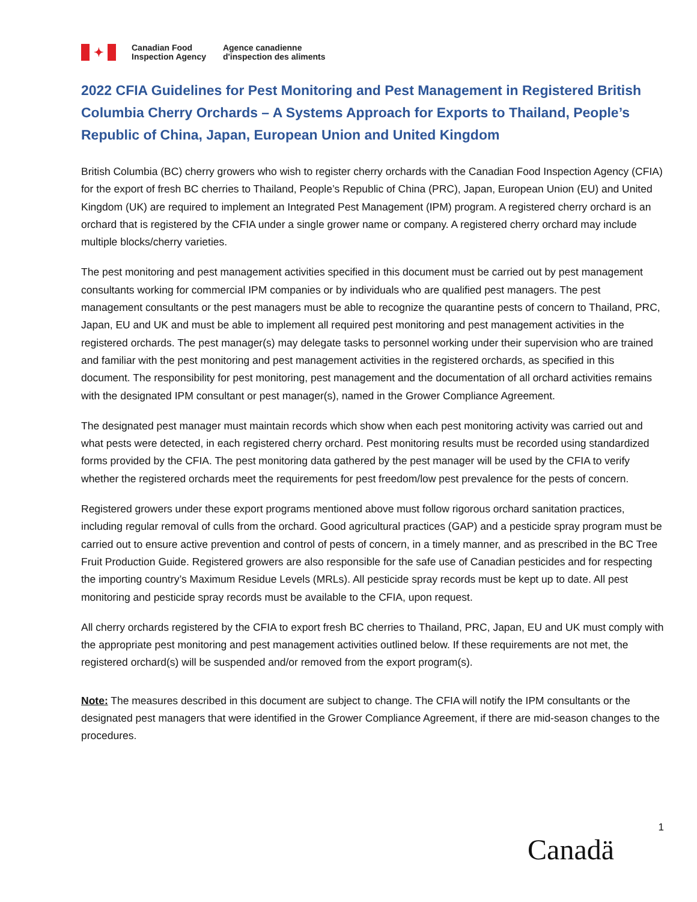✦
Canadian Food
Inspection Agency
Agence canadienne
d'inspection des aliments
2022 CFIA Guidelines for Pest Monitoring and Pest Management in Registered British Columbia Cherry Orchards – A Systems Approach for Exports to Thailand, People’s Republic of China, Japan, European Union and United Kingdom
British Columbia (BC) cherry growers who wish to register cherry orchards with the Canadian Food Inspection Agency (CFIA) for the export of fresh BC cherries to Thailand, People’s Republic of China (PRC), Japan, European Union (EU) and United Kingdom (UK) are required to implement an Integrated Pest Management (IPM) program. A registered cherry orchard is an orchard that is registered by the CFIA under a single grower name or company. A registered cherry orchard may include multiple blocks/cherry varieties.
The pest monitoring and pest management activities specified in this document must be carried out by pest management consultants working for commercial IPM companies or by individuals who are qualified pest managers. The pest management consultants or the pest managers must be able to recognize the quarantine pests of concern to Thailand, PRC, Japan, EU and UK and must be able to implement all required pest monitoring and pest management activities in the registered orchards. The pest manager(s) may delegate tasks to personnel working under their supervision who are trained and familiar with the pest monitoring and pest management activities in the registered orchards, as specified in this document. The responsibility for pest monitoring, pest management and the documentation of all orchard activities remains with the designated IPM consultant or pest manager(s), named in the Grower Compliance Agreement.
The designated pest manager must maintain records which show when each pest monitoring activity was carried out and what pests were detected, in each registered cherry orchard. Pest monitoring results must be recorded using standardized forms provided by the CFIA. The pest monitoring data gathered by the pest manager will be used by the CFIA to verify whether the registered orchards meet the requirements for pest freedom/low pest prevalence for the pests of concern.
Registered growers under these export programs mentioned above must follow rigorous orchard sanitation practices, including regular removal of culls from the orchard. Good agricultural practices (GAP) and a pesticide spray program must be carried out to ensure active prevention and control of pests of concern, in a timely manner, and as prescribed in the BC Tree Fruit Production Guide. Registered growers are also responsible for the safe use of Canadian pesticides and for respecting the importing country’s Maximum Residue Levels (MRLs). All pesticide spray records must be kept up to date. All pest monitoring and pesticide spray records must be available to the CFIA, upon request.
All cherry orchards registered by the CFIA to export fresh BC cherries to Thailand, PRC, Japan, EU and UK must comply with the appropriate pest monitoring and pest management activities outlined below. If these requirements are not met, the registered orchard(s) will be suspended and/or removed from the export program(s).
Note: The measures described in this document are subject to change. The CFIA will notify the IPM consultants or the designated pest managers that were identified in the Grower Compliance Agreement, if there are mid-season changes to the procedures.
1
Canadä